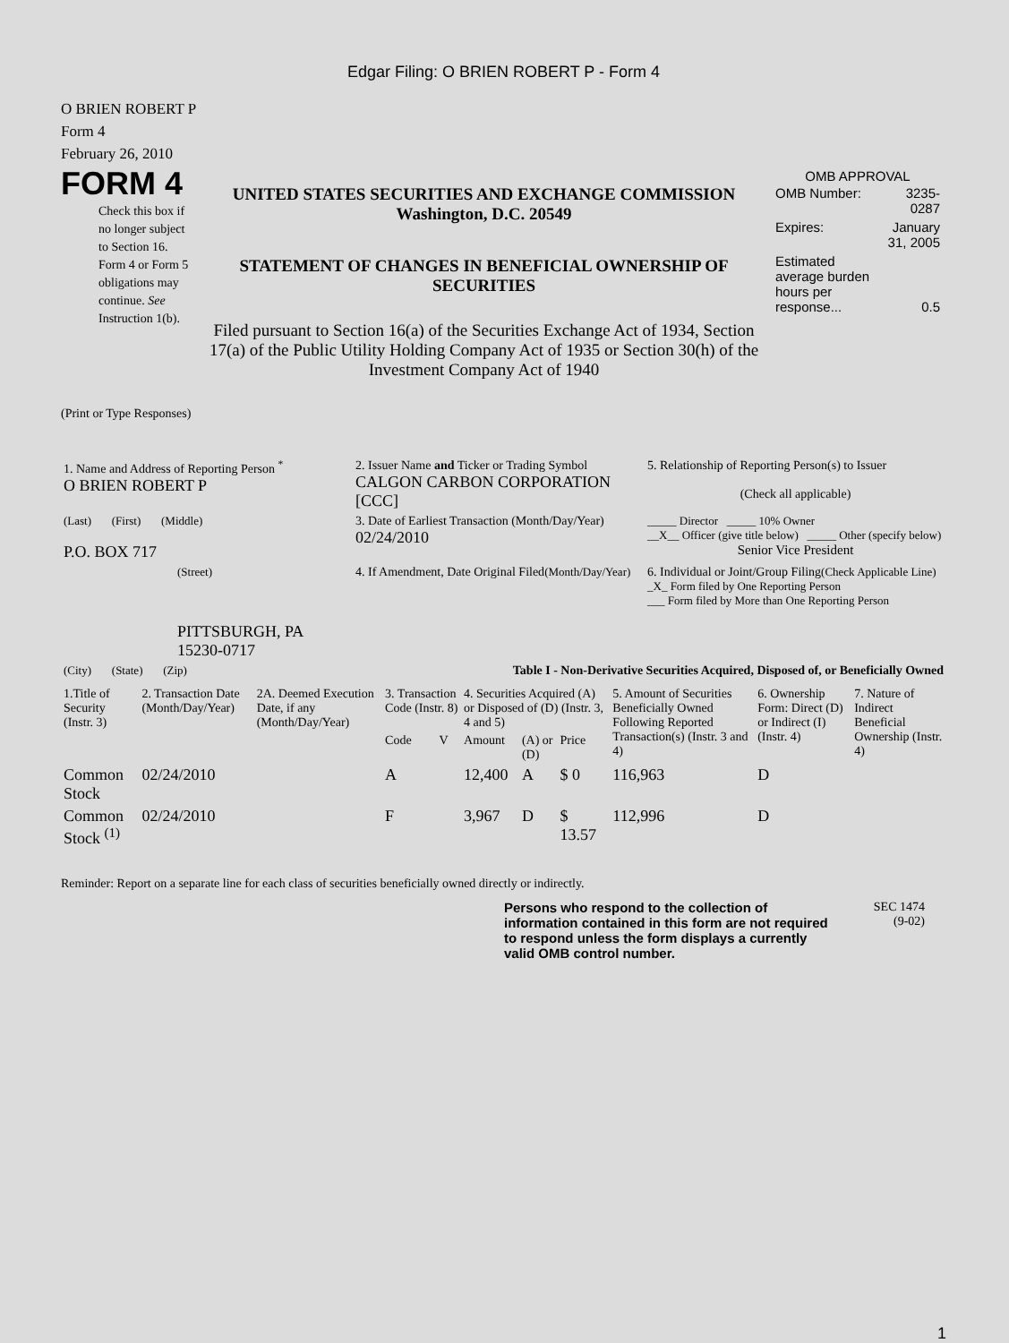Edgar Filing: O BRIEN ROBERT P - Form 4
O BRIEN ROBERT P
Form 4
February 26, 2010
FORM 4
Check this box if no longer subject to Section 16. Form 4 or Form 5 obligations may continue. See Instruction 1(b).
UNITED STATES SECURITIES AND EXCHANGE COMMISSION
Washington, D.C. 20549
STATEMENT OF CHANGES IN BENEFICIAL OWNERSHIP OF SECURITIES
Filed pursuant to Section 16(a) of the Securities Exchange Act of 1934, Section 17(a) of the Public Utility Holding Company Act of 1935 or Section 30(h) of the Investment Company Act of 1940
OMB APPROVAL
| OMB Number: | 3235-0287 |
| Expires: | January 31, 2005 |
| Estimated average burden hours per response... | 0.5 |
(Print or Type Responses)
| 1. Name and Address of Reporting Person <sup>*</sup> O BRIEN ROBERT P | 2. Issuer Name and Ticker or Trading Symbol CALGON CARBON CORPORATION [CCC] | 5. Relationship of Reporting Person(s) to Issuer (Check all applicable) |
| (Last) (First) (Middle) P.O. BOX 717 | 3. Date of Earliest Transaction (Month/Day/Year) 02/24/2010 | _____ Director _____ 10% Owner __X__ Officer (give title below) _____ Other (specify below) Senior Vice President |
| (Street) PITTSBURGH, PA 15230-0717 | 4. If Amendment, Date Original Filed (Month/Day/Year) | 6. Individual or Joint/Group Filing (Check Applicable Line) _X_ Form filed by One Reporting Person ___ Form filed by More than One Reporting Person |
| (City) (State) (Zip) | Table I - Non-Derivative Securities Acquired, Disposed of, or Beneficially Owned | |
| 1.Title of Security (Instr. 3) | 2. Transaction Date (Month/Day/Year) | 2A. Deemed Execution Date, if any (Month/Day/Year) | 3. Transaction Code (Instr. 8) | | 4. Securities Acquired (A) or Disposed of (D) (Instr. 3, 4 and 5) | | | 5. Amount of Securities Beneficially Owned Following Reported Transaction(s) (Instr. 3 and 4) | 6. Ownership Form: Direct (D) or Indirect (I) (Instr. 4) | 7. Nature of Indirect Beneficial Ownership (Instr. 4) |
| --- | --- | --- | --- | --- | --- | --- | --- | --- | --- | --- |
| | | | Code | V | Amount | (A) or (D) | Price | | | |
| Common Stock | 02/24/2010 | | A | | 12,400 | A | $ 0 | 116,963 | D | |
| Common Stock <sup>(1)</sup> | 02/24/2010 | | F | | 3,967 | D | $ 13.57 | 112,996 | D | |
Reminder: Report on a separate line for each class of securities beneficially owned directly or indirectly.
Persons who respond to the collection of information contained in this form are not required to respond unless the form displays a currently valid OMB control number.
SEC 1474
(9-02)
1